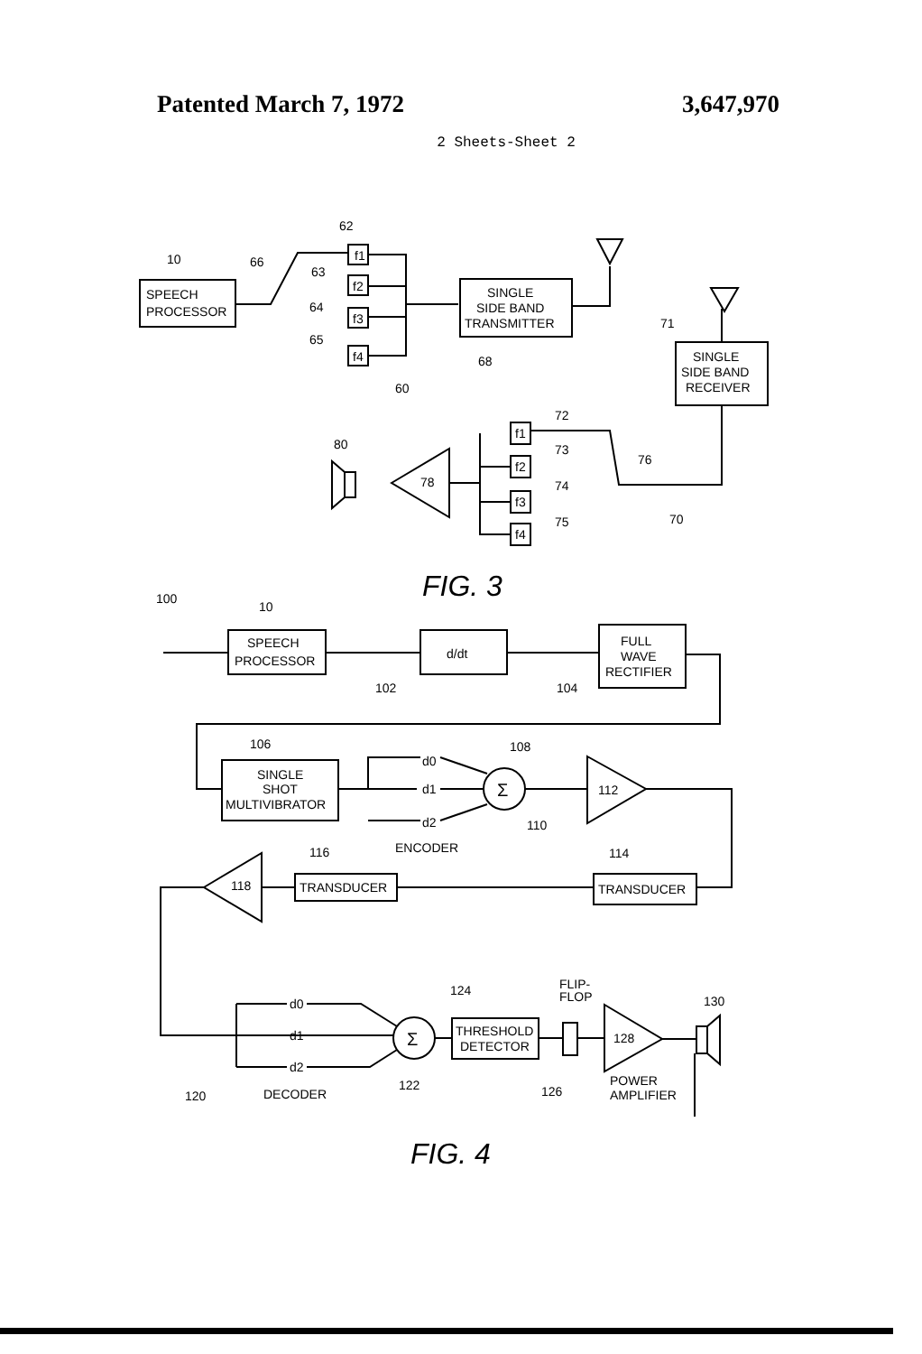Patented March 7, 1972 3,647,970
2 Sheets-Sheet 2
f1
f2
f3
f4
SPEECH
PROCESSOR
SINGLE
SIDE BAND
TRANSMITTER
SINGLE
SIDE BAND
RECEIVER
f1
f2
f3
f4
10
66
62
63
64
65
68
60
71
72
73
74
75
76
70
80
78
FIG. 3
100
10
SPEECH
PROCESSOR
d/dt
FULL
WAVE
RECTIFIER
102
104
106
108
SINGLE
SHOT
MULTIVIBRATOR
d0
d1
d2
Σ
112
110
ENCODER
116
114
TRANSDUCER
TRANSDUCER
118
d0
d1
d2
Σ
124
FLIP-
FLOP
130
THRESHOLD
DETECTOR
128
POWER
AMPLIFIER
120
DECODER
122
126
FIG. 4